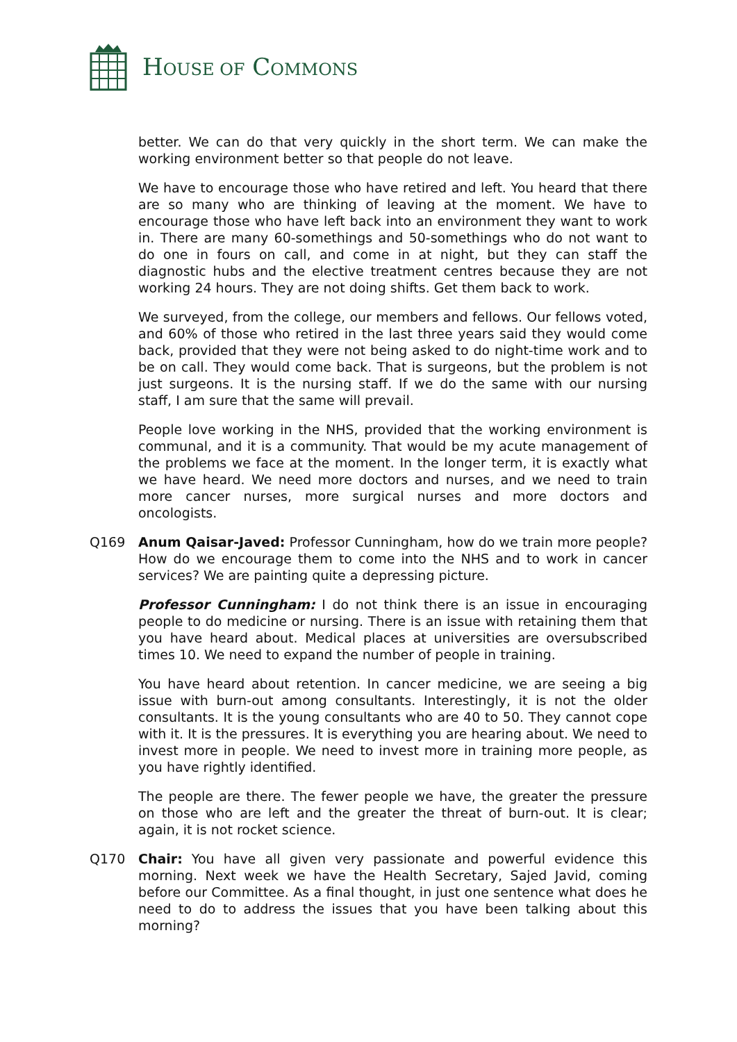HOUSE OF COMMONS
better. We can do that very quickly in the short term. We can make the working environment better so that people do not leave.
We have to encourage those who have retired and left. You heard that there are so many who are thinking of leaving at the moment. We have to encourage those who have left back into an environment they want to work in. There are many 60-somethings and 50-somethings who do not want to do one in fours on call, and come in at night, but they can staff the diagnostic hubs and the elective treatment centres because they are not working 24 hours. They are not doing shifts. Get them back to work.
We surveyed, from the college, our members and fellows. Our fellows voted, and 60% of those who retired in the last three years said they would come back, provided that they were not being asked to do night-time work and to be on call. They would come back. That is surgeons, but the problem is not just surgeons. It is the nursing staff. If we do the same with our nursing staff, I am sure that the same will prevail.
People love working in the NHS, provided that the working environment is communal, and it is a community. That would be my acute management of the problems we face at the moment. In the longer term, it is exactly what we have heard. We need more doctors and nurses, and we need to train more cancer nurses, more surgical nurses and more doctors and oncologists.
Q169 Anum Qaisar-Javed: Professor Cunningham, how do we train more people? How do we encourage them to come into the NHS and to work in cancer services? We are painting quite a depressing picture.
Professor Cunningham: I do not think there is an issue in encouraging people to do medicine or nursing. There is an issue with retaining them that you have heard about. Medical places at universities are oversubscribed times 10. We need to expand the number of people in training.
You have heard about retention. In cancer medicine, we are seeing a big issue with burn-out among consultants. Interestingly, it is not the older consultants. It is the young consultants who are 40 to 50. They cannot cope with it. It is the pressures. It is everything you are hearing about. We need to invest more in people. We need to invest more in training more people, as you have rightly identified.
The people are there. The fewer people we have, the greater the pressure on those who are left and the greater the threat of burn-out. It is clear; again, it is not rocket science.
Q170 Chair: You have all given very passionate and powerful evidence this morning. Next week we have the Health Secretary, Sajed Javid, coming before our Committee. As a final thought, in just one sentence what does he need to do to address the issues that you have been talking about this morning?